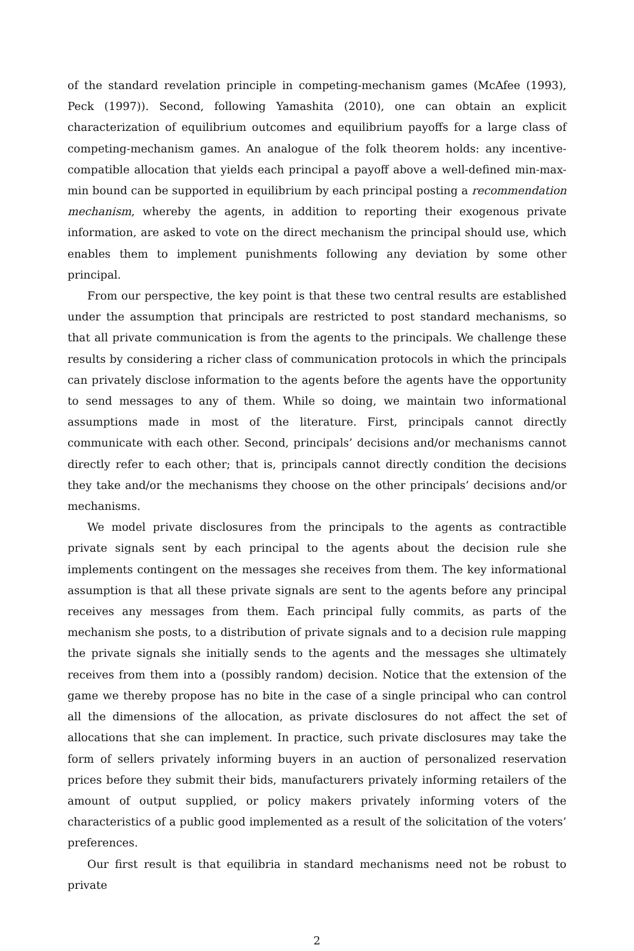of the standard revelation principle in competing-mechanism games (McAfee (1993), Peck (1997)). Second, following Yamashita (2010), one can obtain an explicit characterization of equilibrium outcomes and equilibrium payoffs for a large class of competing-mechanism games. An analogue of the folk theorem holds: any incentive-compatible allocation that yields each principal a payoff above a well-defined min-max-min bound can be supported in equilibrium by each principal posting a recommendation mechanism, whereby the agents, in addition to reporting their exogenous private information, are asked to vote on the direct mechanism the principal should use, which enables them to implement punishments following any deviation by some other principal.
From our perspective, the key point is that these two central results are established under the assumption that principals are restricted to post standard mechanisms, so that all private communication is from the agents to the principals. We challenge these results by considering a richer class of communication protocols in which the principals can privately disclose information to the agents before the agents have the opportunity to send messages to any of them. While so doing, we maintain two informational assumptions made in most of the literature. First, principals cannot directly communicate with each other. Second, principals’ decisions and/or mechanisms cannot directly refer to each other; that is, principals cannot directly condition the decisions they take and/or the mechanisms they choose on the other principals’ decisions and/or mechanisms.
We model private disclosures from the principals to the agents as contractible private signals sent by each principal to the agents about the decision rule she implements contingent on the messages she receives from them. The key informational assumption is that all these private signals are sent to the agents before any principal receives any messages from them. Each principal fully commits, as parts of the mechanism she posts, to a distribution of private signals and to a decision rule mapping the private signals she initially sends to the agents and the messages she ultimately receives from them into a (possibly random) decision. Notice that the extension of the game we thereby propose has no bite in the case of a single principal who can control all the dimensions of the allocation, as private disclosures do not affect the set of allocations that she can implement. In practice, such private disclosures may take the form of sellers privately informing buyers in an auction of personalized reservation prices before they submit their bids, manufacturers privately informing retailers of the amount of output supplied, or policy makers privately informing voters of the characteristics of a public good implemented as a result of the solicitation of the voters’ preferences.
Our first result is that equilibria in standard mechanisms need not be robust to private
2